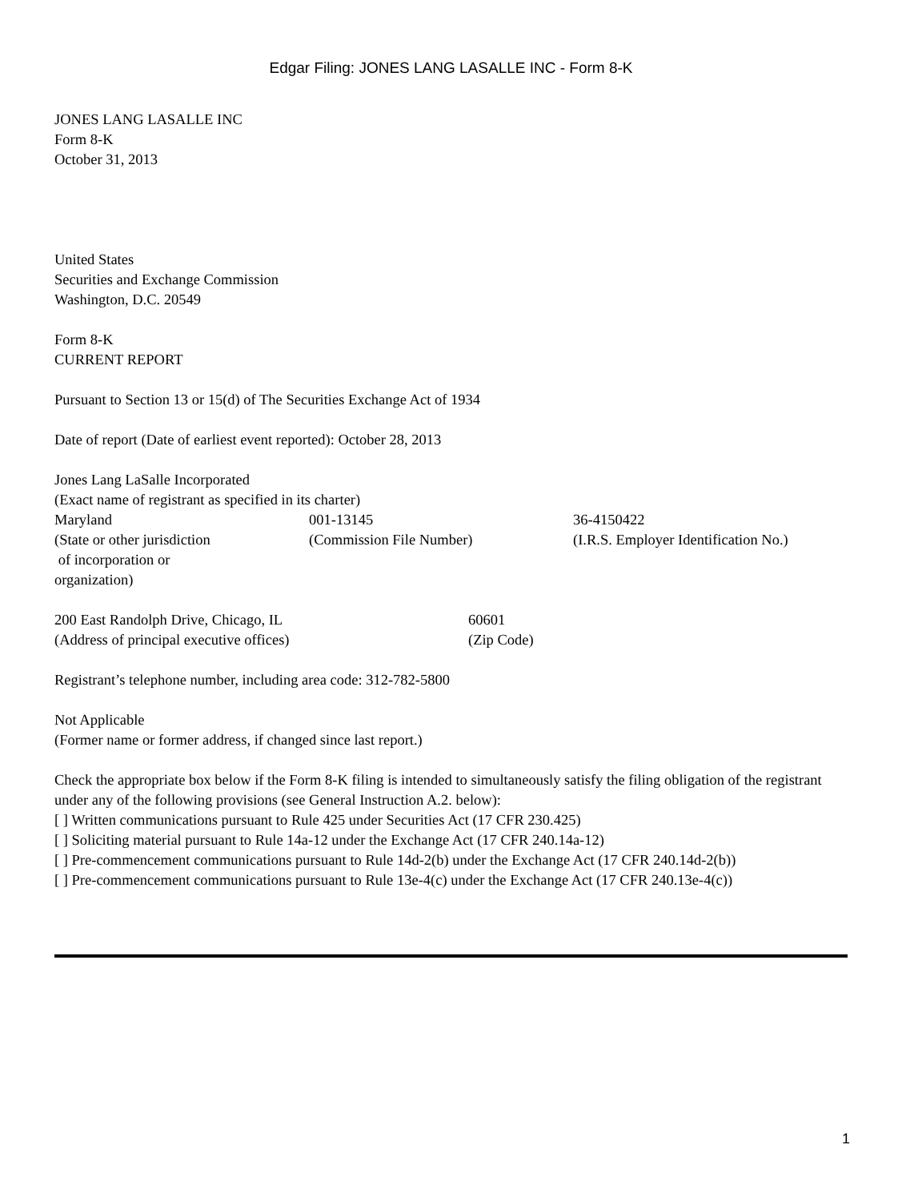Edgar Filing: JONES LANG LASALLE INC - Form 8-K
JONES LANG LASALLE INC
Form 8-K
October 31, 2013
United States
Securities and Exchange Commission
Washington, D.C. 20549
Form 8-K
CURRENT REPORT
Pursuant to Section 13 or 15(d) of The Securities Exchange Act of 1934
Date of report (Date of earliest event reported): October 28, 2013
Jones Lang LaSalle Incorporated
(Exact name of registrant as specified in its charter)
| Maryland | 001-13145 | 36-4150422 |
| (State or other jurisdiction of incorporation or organization) | (Commission File Number) | (I.R.S. Employer Identification No.) |
| 200 East Randolph Drive, Chicago, IL | 60601 |
| (Address of principal executive offices) | (Zip Code) |
Registrant’s telephone number, including area code: 312-782-5800
Not Applicable
(Former name or former address, if changed since last report.)
Check the appropriate box below if the Form 8-K filing is intended to simultaneously satisfy the filing obligation of the registrant under any of the following provisions (see General Instruction A.2. below):
[ ] Written communications pursuant to Rule 425 under Securities Act (17 CFR 230.425)
[ ] Soliciting material pursuant to Rule 14a-12 under the Exchange Act (17 CFR 240.14a-12)
[ ] Pre-commencement communications pursuant to Rule 14d-2(b) under the Exchange Act (17 CFR 240.14d-2(b))
[ ] Pre-commencement communications pursuant to Rule 13e-4(c) under the Exchange Act (17 CFR 240.13e-4(c))
1